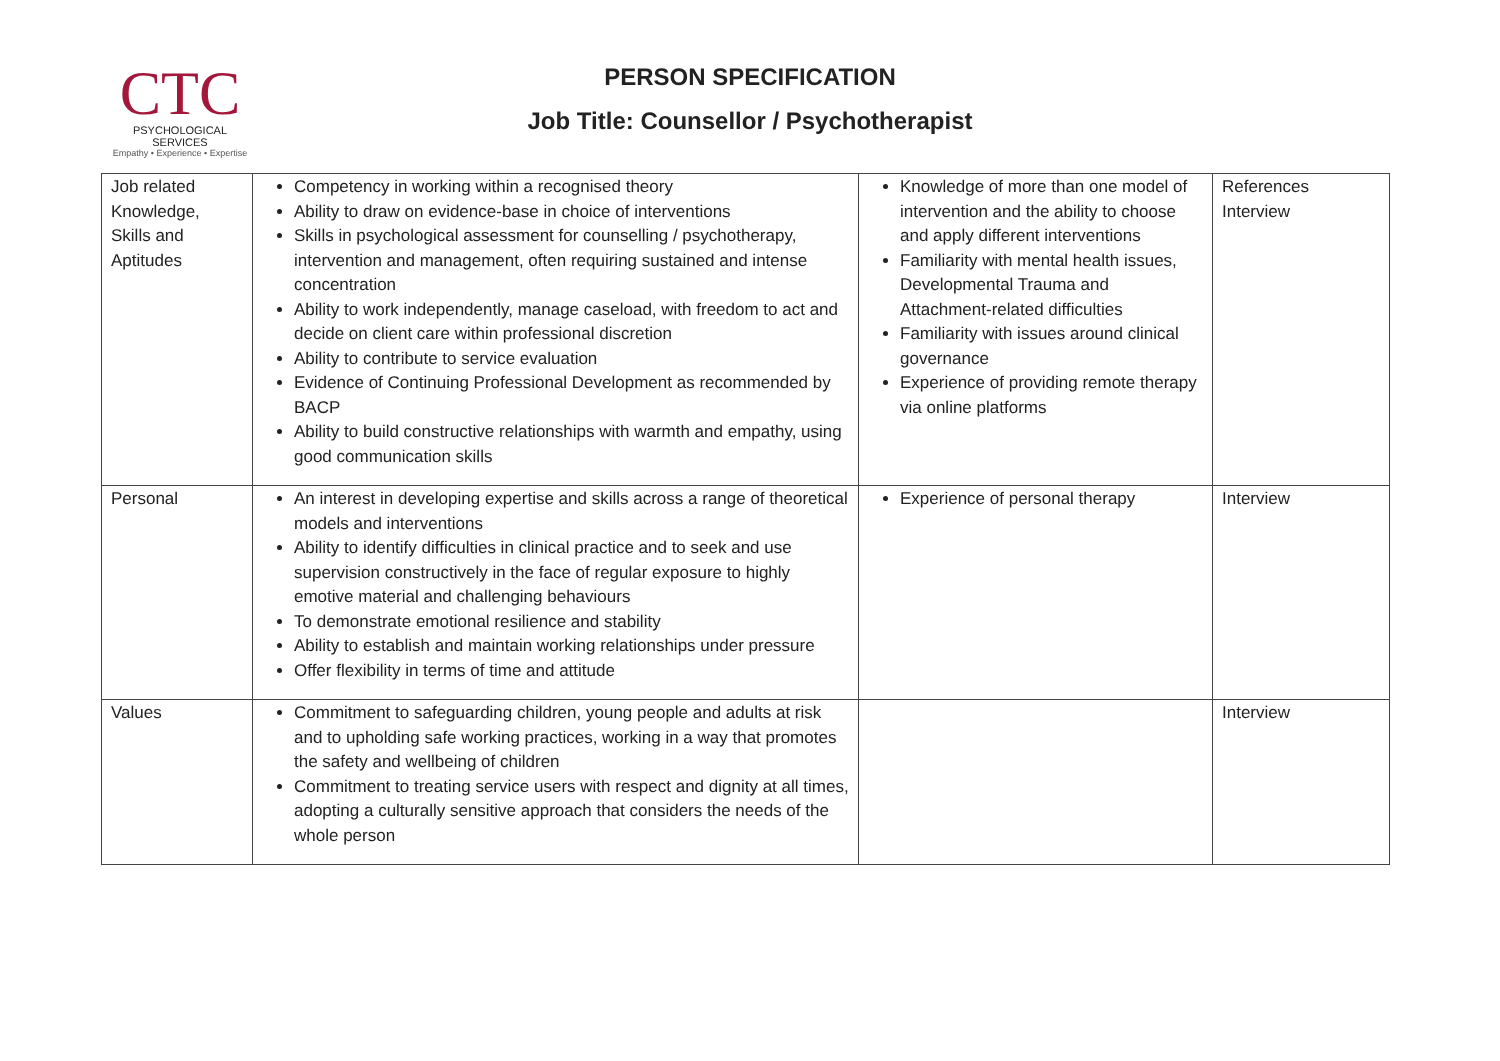CTC
PSYCHOLOGICAL SERVICES
Empathy • Experience • Expertise
PERSON SPECIFICATION
Job Title: Counsellor / Psychotherapist
| Job related Knowledge, Skills and Aptitudes | Competency in working within a recognised theory Ability to draw on evidence-base in choice of interventions Skills in psychological assessment for counselling / psychotherapy, intervention and management, often requiring sustained and intense concentration Ability to work independently, manage caseload, with freedom to act and decide on client care within professional discretion Ability to contribute to service evaluation Evidence of Continuing Professional Development as recommended by BACP Ability to build constructive relationships with warmth and empathy, using good communication skills | Knowledge of more than one model of intervention and the ability to choose and apply different interventions Familiarity with mental health issues, Developmental Trauma and Attachment-related difficulties Familiarity with issues around clinical governance Experience of providing remote therapy via online platforms | References Interview |
| Personal | An interest in developing expertise and skills across a range of theoretical models and interventions Ability to identify difficulties in clinical practice and to seek and use supervision constructively in the face of regular exposure to highly emotive material and challenging behaviours To demonstrate emotional resilience and stability Ability to establish and maintain working relationships under pressure Offer flexibility in terms of time and attitude | Experience of personal therapy | Interview |
| Values | Commitment to safeguarding children, young people and adults at risk and to upholding safe working practices, working in a way that promotes the safety and wellbeing of children Commitment to treating service users with respect and dignity at all times, adopting a culturally sensitive approach that considers the needs of the whole person | | Interview |